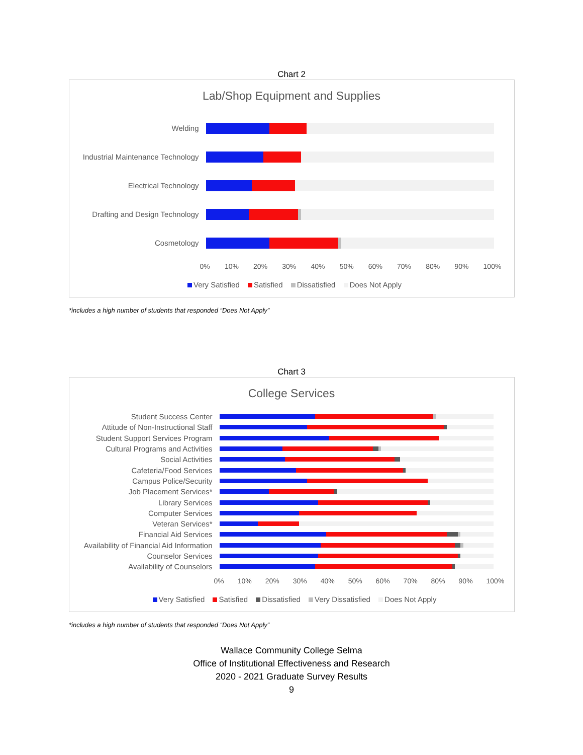Chart 2
Lab/Shop Equipment and Supplies
Welding
Industrial Maintenance Technology
Electrical Technology
Drafting and Design Technology
Cosmetology
0% 10% 20% 30% 40% 50% 60% 70% 80% 90% 100%
Very Satisfied Satisfied Dissatisfied Does Not Apply
*includes a high number of students that responded “Does Not Apply”
Chart 3
College Services
Student Success Center
Attitude of Non-Instructional Staff
Student Support Services Program
Cultural Programs and Activities
Social Activities
Cafeteria/Food Services
Campus Police/Security
Job Placement Services*
Library Services
Computer Services
Veteran Services*
Financial Aid Services
Availability of Financial Aid Information
Counselor Services
Availability of Counselors
0% 10% 20% 30% 40% 50% 60% 70% 80% 90% 100%
Very Satisfied Satisfied Dissatisfied Very Dissatisfied Does Not Apply
*includes a high number of students that responded “Does Not Apply”
Wallace Community College Selma
Office of Institutional Effectiveness and Research
2020 - 2021 Graduate Survey Results
9